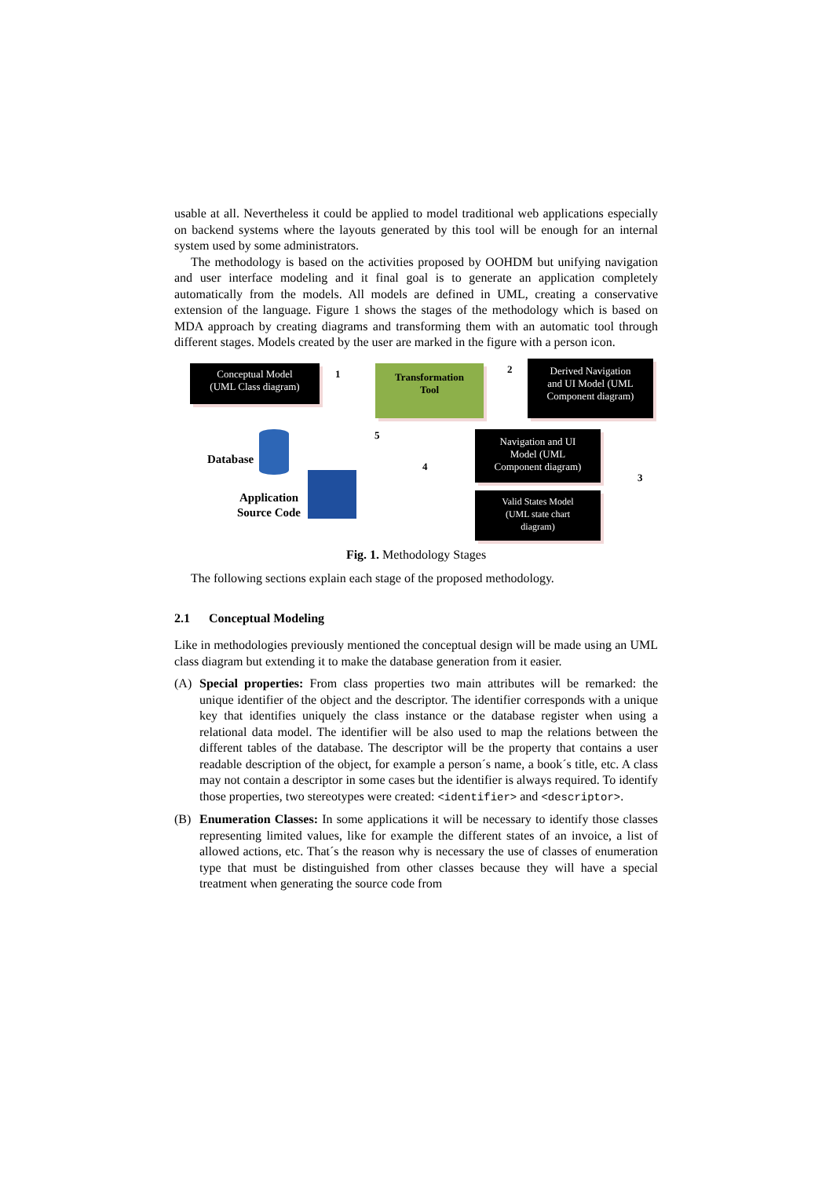usable at all. Nevertheless it could be applied to model traditional web applications especially on backend systems where the layouts generated by this tool will be enough for an internal system used by some administrators.
The methodology is based on the activities proposed by OOHDM but unifying navigation and user interface modeling and it final goal is to generate an application completely automatically from the models. All models are defined in UML, creating a conservative extension of the language. Figure 1 shows the stages of the methodology which is based on MDA approach by creating diagrams and transforming them with an automatic tool through different stages. Models created by the user are marked in the figure with a person icon.
Conceptual Model
(UML Class diagram)
Transformation
Tool
Derived Navigation
and UI Model (UML
Component diagram)
1 2
3
4
5
Database
Application
Source Code
Navigation and UI
Model (UML
Component diagram)
Valid States Model
(UML state chart
diagram)
Fig. 1. Methodology Stages
The following sections explain each stage of the proposed methodology.
2.1 Conceptual Modeling
Like in methodologies previously mentioned the conceptual design will be made using an UML class diagram but extending it to make the database generation from it easier.
(A) Special properties: From class properties two main attributes will be remarked: the unique identifier of the object and the descriptor. The identifier corresponds with a unique key that identifies uniquely the class instance or the database register when using a relational data model. The identifier will be also used to map the relations between the different tables of the database. The descriptor will be the property that contains a user readable description of the object, for example a person´s name, a book´s title, etc. A class may not contain a descriptor in some cases but the identifier is always required. To identify those properties, two stereotypes were created: <identifier> and <descriptor>.
(B) Enumeration Classes: In some applications it will be necessary to identify those classes representing limited values, like for example the different states of an invoice, a list of allowed actions, etc. That´s the reason why is necessary the use of classes of enumeration type that must be distinguished from other classes because they will have a special treatment when generating the source code from